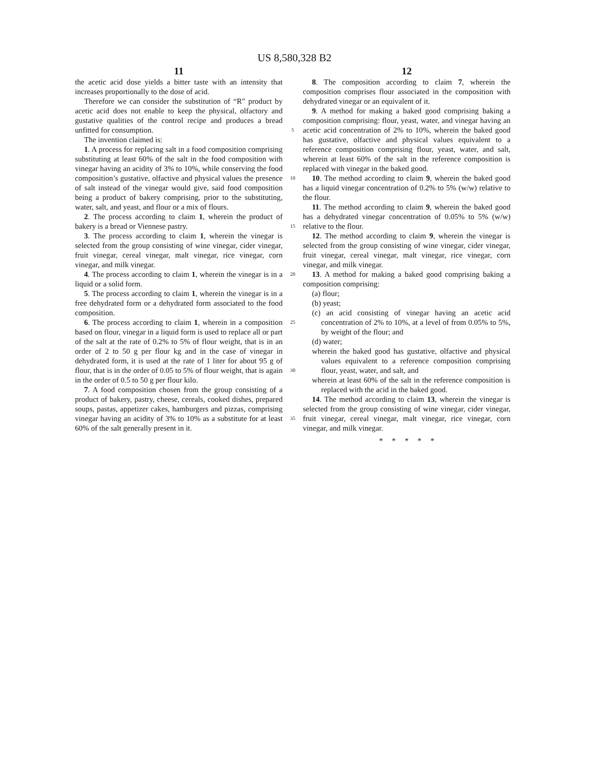US 8,580,328 B2
11
the acetic acid dose yields a bitter taste with an intensity that increases proportionally to the dose of acid.
Therefore we can consider the substitution of “R” product by acetic acid does not enable to keep the physical, olfactory and gustative qualities of the control recipe and produces a bread unfitted for consumption.
The invention claimed is:
1. A process for replacing salt in a food composition comprising substituting at least 60% of the salt in the food composition with vinegar having an acidity of 3% to 10%, while conserving the food composition’s gustative, olfactive and physical values the presence of salt instead of the vinegar would give, said food composition being a product of bakery comprising, prior to the substituting, water, salt, and yeast, and flour or a mix of flours.
2. The process according to claim 1, wherein the product of bakery is a bread or Viennese pastry.
3. The process according to claim 1, wherein the vinegar is selected from the group consisting of wine vinegar, cider vinegar, fruit vinegar, cereal vinegar, malt vinegar, rice vinegar, corn vinegar, and milk vinegar.
4. The process according to claim 1, wherein the vinegar is in a liquid or a solid form.
5. The process according to claim 1, wherein the vinegar is in a free dehydrated form or a dehydrated form associated to the food composition.
6. The process according to claim 1, wherein in a composition based on flour, vinegar in a liquid form is used to replace all or part of the salt at the rate of 0.2% to 5% of flour weight, that is in an order of 2 to 50 g per flour kg and in the case of vinegar in dehydrated form, it is used at the rate of 1 liter for about 95 g of flour, that is in the order of 0.05 to 5% of flour weight, that is again in the order of 0.5 to 50 g per flour kilo.
7. A food composition chosen from the group consisting of a product of bakery, pastry, cheese, cereals, cooked dishes, prepared soups, pastas, appetizer cakes, hamburgers and pizzas, comprising vinegar having an acidity of 3% to 10% as a substitute for at least 60% of the salt generally present in it.
5
10
15
20
25
30
35
12
8. The composition according to claim 7, wherein the composition comprises flour associated in the composition with dehydrated vinegar or an equivalent of it.
9. A method for making a baked good comprising baking a composition comprising: flour, yeast, water, and vinegar having an acetic acid concentration of 2% to 10%, wherein the baked good has gustative, olfactive and physical values equivalent to a reference composition comprising flour, yeast, water, and salt, wherein at least 60% of the salt in the reference composition is replaced with vinegar in the baked good.
10. The method according to claim 9, wherein the baked good has a liquid vinegar concentration of 0.2% to 5% (w/w) relative to the flour.
11. The method according to claim 9, wherein the baked good has a dehydrated vinegar concentration of 0.05% to 5% (w/w) relative to the flour.
12. The method according to claim 9, wherein the vinegar is selected from the group consisting of wine vinegar, cider vinegar, fruit vinegar, cereal vinegar, malt vinegar, rice vinegar, corn vinegar, and milk vinegar.
13. A method for making a baked good comprising baking a composition comprising:
(a) flour;
(b) yeast;
(c) an acid consisting of vinegar having an acetic acid concentration of 2% to 10%, at a level of from 0.05% to 5%, by weight of the flour; and
(d) water;
wherein the baked good has gustative, olfactive and physical values equivalent to a reference composition comprising flour, yeast, water, and salt, and
wherein at least 60% of the salt in the reference composition is replaced with the acid in the baked good.
14. The method according to claim 13, wherein the vinegar is selected from the group consisting of wine vinegar, cider vinegar, fruit vinegar, cereal vinegar, malt vinegar, rice vinegar, corn vinegar, and milk vinegar.
* * * * *